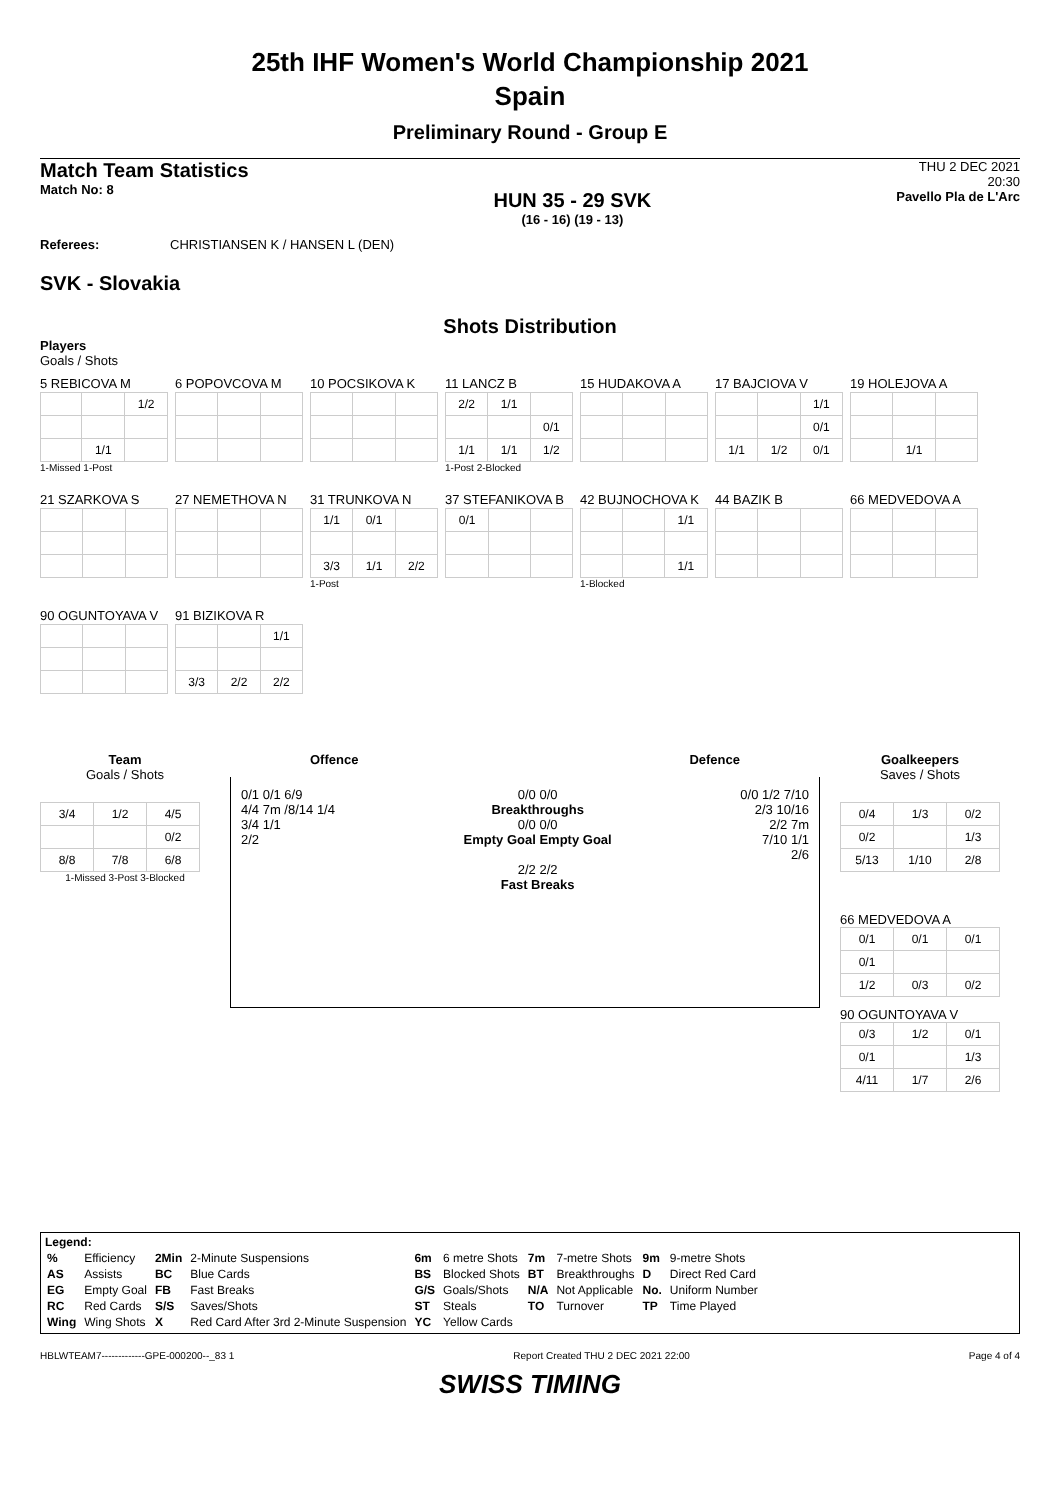25th IHF Women's World Championship 2021
Spain
Preliminary Round - Group E
Match Team Statistics
Match No: 8
HUN 35 - 29 SVK
(16 - 16) (19 - 13)
THU 2 DEC 2021
20:30
Pavello Pla de L'Arc
Referees: CHRISTIANSEN K / HANSEN L (DEN)
SVK - Slovakia
Shots Distribution
Players
Goals / Shots
5 REBICOVA M
| | | 1/2 |
| | 1/1 | |
1-Missed 1-Post
6 POPOVCOVA M
10 POCSIKOVA K
11 LANCZ B
| 2/2 | 1/1 | |
| | | 0/1 |
| 1/1 | 1/1 | 1/2 |
1-Post 2-Blocked
15 HUDAKOVA A
17 BAJCIOVA V
| | | 1/1 |
| | | 0/1 |
| 1/1 | 1/2 | 0/1 |
19 HOLEJOVA A
| | 1/1 | |
21 SZARKOVA S
27 NEMETHOVA N
31 TRUNKOVA N
| 1/1 | 0/1 | |
| 3/3 | 1/1 | 2/2 |
1-Post
37 STEFANIKOVA B
| 0/1 | | |
42 BUJNOCHOVA K
| | | 1/1 |
| | | 1/1 |
1-Blocked
44 BAZIK B
66 MEDVEDOVA A
90 OGUNTOYAVA V
91 BIZIKOVA R
| | | 1/1 |
| 3/3 | 2/2 | 2/2 |
Team
Goals / Shots
| 3/4 | 1/2 | 4/5 |
| | | 0/2 |
| 8/8 | 7/8 | 6/8 |
1-Missed 3-Post 3-Blocked
Offence Defence
0/1 0/1 6/9
4/4 7m /8/14 1/4
3/4 1/1
2/2
0/0 0/0
Breakthroughs
0/0 0/0
Empty Goal Empty Goal
2/2 2/2
Fast Breaks
0/0 1/2 7/10
2/3 10/16
2/2 7m
7/10 1/1
2/6
Goalkeepers
Saves / Shots
| 0/4 | 1/3 | 0/2 |
| 0/2 | | 1/3 |
| 5/13 | 1/10 | 2/8 |
66 MEDVEDOVA A
| 0/1 | 0/1 | 0/1 |
| 0/1 | | |
| 1/2 | 0/3 | 0/2 |
90 OGUNTOYAVA V
| 0/3 | 1/2 | 0/1 |
| 0/1 | | 1/3 |
| 4/11 | 1/7 | 2/6 |
Legend:
| % | Efficiency | 2Min | 2-Minute Suspensions | 6m | 6 metre Shots | 7m | 7-metre Shots | 9m | 9-metre Shots |
| AS | Assists | BC | Blue Cards | BS | Blocked Shots | BT | Breakthroughs | D | Direct Red Card |
| EG | Empty Goal | FB | Fast Breaks | G/S | Goals/Shots | N/A | Not Applicable | No. | Uniform Number |
| RC | Red Cards | S/S | Saves/Shots | ST | Steals | TO | Turnover | TP | Time Played |
| Wing | Wing Shots | X | Red Card After 3rd 2-Minute Suspension | YC | Yellow Cards | | | | |
HBLWTEAM7-------------GPE-000200--_83 1 Report Created THU 2 DEC 2021 22:00 Page 4 of 4
SWISS TIMING